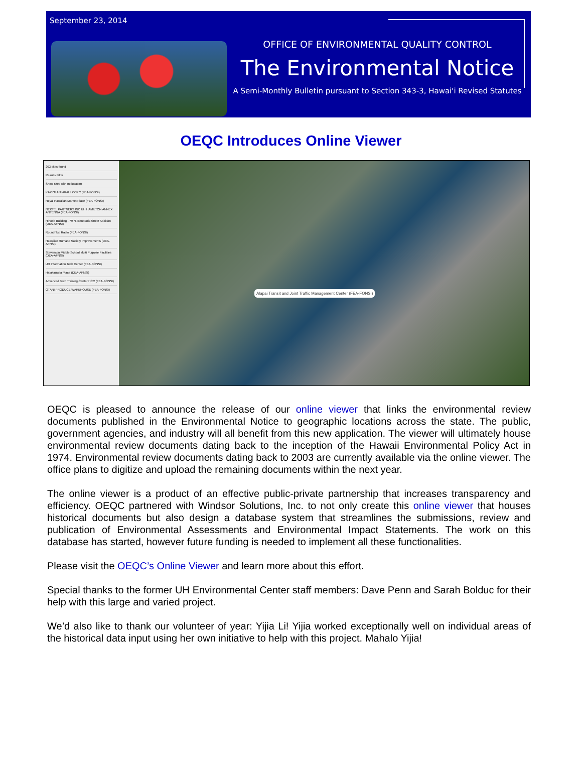September 23, 2014
OFFICE OF ENVIRONMENTAL QUALITY CONTROL
The Environmental Notice
A Semi-Monthly Bulletin pursuant to Section 343-3, Hawai'i Revised Statutes
OEQC Introduces Online Viewer
203 sites found
Results Filter
Show sites with no location
KAPIOLANI AKAHI CCRC (FEA-FONSI)
Royal Hawaiian Market Place (FEA-FONSI)
NEXTEL PARTNERS INC UH HAMILTON ANNEX ANTENNA (FEA-FONSI)
Hinode Building - 79 N. Beretania Street Addition (DEA-AFNSI)
Round Top Radio (FEA-FONSI)
Hawaiian Humane Society Improvements (DEA-AFNSI)
Stevenson Middle School Multi Purpose Facilities (DEA-AFNSI)
UH Information Tech Center (FEA-FONSI)
Halakauwila Place (DEA-AFNSI)
Advanced Tech Training Center HCC (FEA-FONSI)
OTANI PRODUCE WAREHOUSE (FEA-FONSI)
Alapai Transit and Joint Traffic Management Center (FEA-FONSI)
OEQC is pleased to announce the release of our online viewer that links the environmental review documents published in the Environmental Notice to geographic locations across the state. The public, government agencies, and industry will all benefit from this new application. The viewer will ultimately house environmental review documents dating back to the inception of the Hawaii Environmental Policy Act in 1974. Environmental review documents dating back to 2003 are currently available via the online viewer. The office plans to digitize and upload the remaining documents within the next year.
The online viewer is a product of an effective public-private partnership that increases transparency and efficiency. OEQC partnered with Windsor Solutions, Inc. to not only create this online viewer that houses historical documents but also design a database system that streamlines the submissions, review and publication of Environmental Assessments and Environmental Impact Statements. The work on this database has started, however future funding is needed to implement all these functionalities.
Please visit the OEQC’s Online Viewer and learn more about this effort.
Special thanks to the former UH Environmental Center staff members: Dave Penn and Sarah Bolduc for their help with this large and varied project.
We’d also like to thank our volunteer of year: Yijia Li! Yijia worked exceptionally well on individual areas of the historical data input using her own initiative to help with this project. Mahalo Yijia!